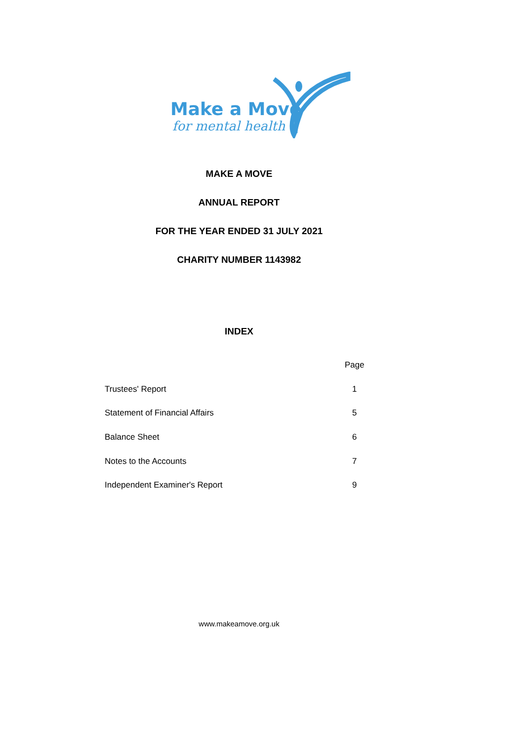Make a Move
for mental health
MAKE A MOVE
ANNUAL REPORT
FOR THE YEAR ENDED 31 JULY 2021
CHARITY NUMBER 1143982
INDEX
| | Page |
| --- | --- |
| Trustees' Report | 1 |
| Statement of Financial Affairs | 5 |
| Balance Sheet | 6 |
| Notes to the Accounts | 7 |
| Independent Examiner's Report | 9 |
www.makeamove.org.uk